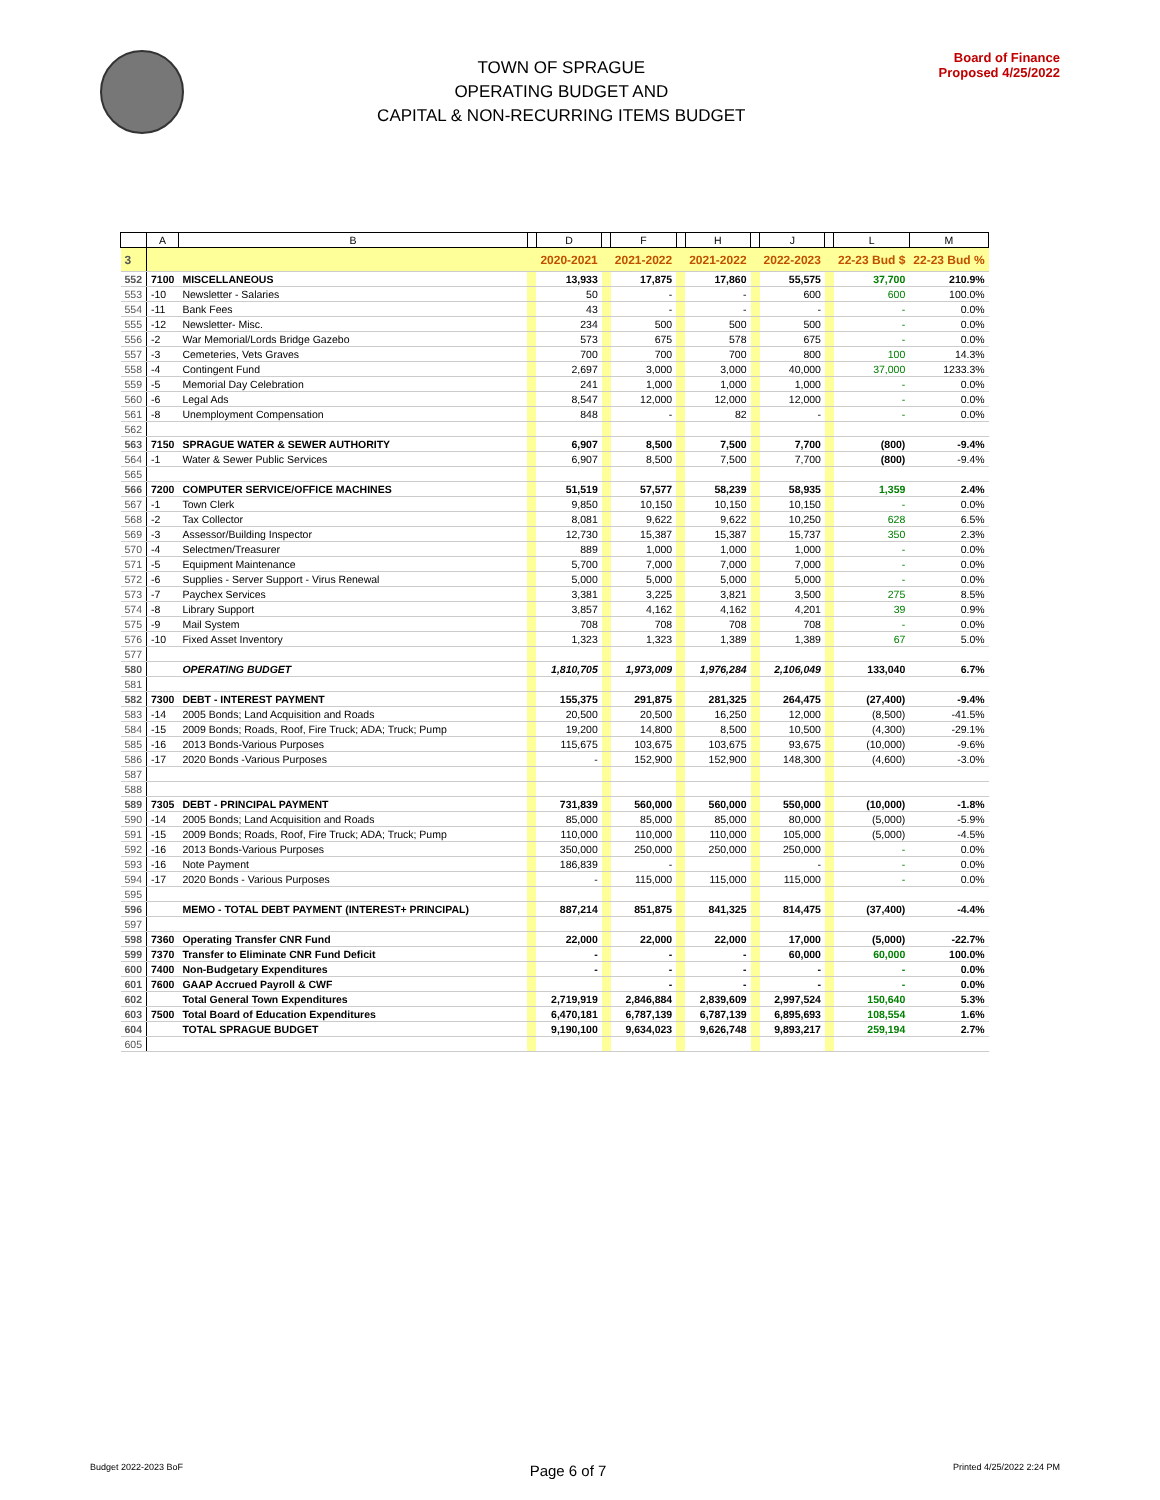TOWN OF SPRAGUE
OPERATING BUDGET AND
CAPITAL & NON-RECURRING ITEMS BUDGET
Board of Finance
Proposed 4/25/2022
| | A | B | | D | | F | | H | | J | | L | M |
| --- | --- | --- | --- | --- | --- | --- | --- | --- | --- | --- | --- | --- | --- |
| 3 | | | | 2020-2021 | | 2021-2022 | | 2021-2022 | | 2022-2023 | | 22-23 Bud $ | 22-23 Bud % |
| 552 | 7100 | MISCELLANEOUS | | 13,933 | | 17,875 | | 17,860 | | 55,575 | | 37,700 | 210.9% |
| 553 | -10 | Newsletter - Salaries | | 50 | | - | | - | | 600 | | 600 | 100.0% |
| 554 | -11 | Bank Fees | | 43 | | - | | - | | - | | - | 0.0% |
| 555 | -12 | Newsletter- Misc. | | 234 | | 500 | | 500 | | 500 | | - | 0.0% |
| 556 | -2 | War Memorial/Lords Bridge Gazebo | | 573 | | 675 | | 578 | | 675 | | - | 0.0% |
| 557 | -3 | Cemeteries, Vets Graves | | 700 | | 700 | | 700 | | 800 | | 100 | 14.3% |
| 558 | -4 | Contingent Fund | | 2,697 | | 3,000 | | 3,000 | | 40,000 | | 37,000 | 1233.3% |
| 559 | -5 | Memorial Day Celebration | | 241 | | 1,000 | | 1,000 | | 1,000 | | - | 0.0% |
| 560 | -6 | Legal Ads | | 8,547 | | 12,000 | | 12,000 | | 12,000 | | - | 0.0% |
| 561 | -8 | Unemployment Compensation | | 848 | | - | | 82 | | - | | - | 0.0% |
| 562 | | | | | | | | | | | | | |
| 563 | 7150 | SPRAGUE WATER & SEWER AUTHORITY | | 6,907 | | 8,500 | | 7,500 | | 7,700 | | (800) | -9.4% |
| 564 | -1 | Water & Sewer Public Services | | 6,907 | | 8,500 | | 7,500 | | 7,700 | | (800) | -9.4% |
| 565 | | | | | | | | | | | | | |
| 566 | 7200 | COMPUTER SERVICE/OFFICE MACHINES | | 51,519 | | 57,577 | | 58,239 | | 58,935 | | 1,359 | 2.4% |
| 567 | -1 | Town Clerk | | 9,850 | | 10,150 | | 10,150 | | 10,150 | | - | 0.0% |
| 568 | -2 | Tax Collector | | 8,081 | | 9,622 | | 9,622 | | 10,250 | | 628 | 6.5% |
| 569 | -3 | Assessor/Building Inspector | | 12,730 | | 15,387 | | 15,387 | | 15,737 | | 350 | 2.3% |
| 570 | -4 | Selectmen/Treasurer | | 889 | | 1,000 | | 1,000 | | 1,000 | | - | 0.0% |
| 571 | -5 | Equipment Maintenance | | 5,700 | | 7,000 | | 7,000 | | 7,000 | | - | 0.0% |
| 572 | -6 | Supplies - Server Support - Virus Renewal | | 5,000 | | 5,000 | | 5,000 | | 5,000 | | - | 0.0% |
| 573 | -7 | Paychex Services | | 3,381 | | 3,225 | | 3,821 | | 3,500 | | 275 | 8.5% |
| 574 | -8 | Library Support | | 3,857 | | 4,162 | | 4,162 | | 4,201 | | 39 | 0.9% |
| 575 | -9 | Mail System | | 708 | | 708 | | 708 | | 708 | | - | 0.0% |
| 576 | -10 | Fixed Asset Inventory | | 1,323 | | 1,323 | | 1,389 | | 1,389 | | 67 | 5.0% |
| 577 | | | | | | | | | | | | | |
| 580 | | OPERATING BUDGET | | 1,810,705 | | 1,973,009 | | 1,976,284 | | 2,106,049 | | 133,040 | 6.7% |
| 581 | | | | | | | | | | | | | |
| 582 | 7300 | DEBT - INTEREST PAYMENT | | 155,375 | | 291,875 | | 281,325 | | 264,475 | | (27,400) | -9.4% |
| 583 | -14 | 2005 Bonds; Land Acquisition and Roads | | 20,500 | | 20,500 | | 16,250 | | 12,000 | | (8,500) | -41.5% |
| 584 | -15 | 2009 Bonds; Roads, Roof, Fire Truck; ADA; Truck; Pump | | 19,200 | | 14,800 | | 8,500 | | 10,500 | | (4,300) | -29.1% |
| 585 | -16 | 2013 Bonds-Various Purposes | | 115,675 | | 103,675 | | 103,675 | | 93,675 | | (10,000) | -9.6% |
| 586 | -17 | 2020 Bonds -Various Purposes | | - | | 152,900 | | 152,900 | | 148,300 | | (4,600) | -3.0% |
| 587 | | | | | | | | | | | | | |
| 588 | | | | | | | | | | | | | |
| 589 | 7305 | DEBT - PRINCIPAL PAYMENT | | 731,839 | | 560,000 | | 560,000 | | 550,000 | | (10,000) | -1.8% |
| 590 | -14 | 2005 Bonds; Land Acquisition and Roads | | 85,000 | | 85,000 | | 85,000 | | 80,000 | | (5,000) | -5.9% |
| 591 | -15 | 2009 Bonds; Roads, Roof, Fire Truck; ADA; Truck; Pump | | 110,000 | | 110,000 | | 110,000 | | 105,000 | | (5,000) | -4.5% |
| 592 | -16 | 2013 Bonds-Various Purposes | | 350,000 | | 250,000 | | 250,000 | | 250,000 | | - | 0.0% |
| 593 | -16 | Note Payment | | 186,839 | | - | | | | - | | - | 0.0% |
| 594 | -17 | 2020 Bonds - Various Purposes | | - | | 115,000 | | 115,000 | | 115,000 | | - | 0.0% |
| 595 | | | | | | | | | | | | | |
| 596 | | MEMO - TOTAL DEBT PAYMENT (INTEREST+ PRINCIPAL) | | 887,214 | | 851,875 | | 841,325 | | 814,475 | | (37,400) | -4.4% |
| 597 | | | | | | | | | | | | | |
| 598 | 7360 | Operating Transfer CNR Fund | | 22,000 | | 22,000 | | 22,000 | | 17,000 | | (5,000) | -22.7% |
| 599 | 7370 | Transfer to Eliminate CNR Fund Deficit | | - | | - | | - | | 60,000 | | 60,000 | 100.0% |
| 600 | 7400 | Non-Budgetary Expenditures | | - | | - | | - | | - | | - | 0.0% |
| 601 | 7600 | GAAP Accrued Payroll & CWF | | | | - | | - | | - | | - | 0.0% |
| 602 | | Total General Town Expenditures | | 2,719,919 | | 2,846,884 | | 2,839,609 | | 2,997,524 | | 150,640 | 5.3% |
| 603 | 7500 | Total Board of Education Expenditures | | 6,470,181 | | 6,787,139 | | 6,787,139 | | 6,895,693 | | 108,554 | 1.6% |
| 604 | | TOTAL SPRAGUE BUDGET | | 9,190,100 | | 9,634,023 | | 9,626,748 | | 9,893,217 | | 259,194 | 2.7% |
| 605 | | | | | | | | | | | | | |
Budget 2022-2023 BoF Page 6 of 7 Printed 4/25/2022 2:24 PM